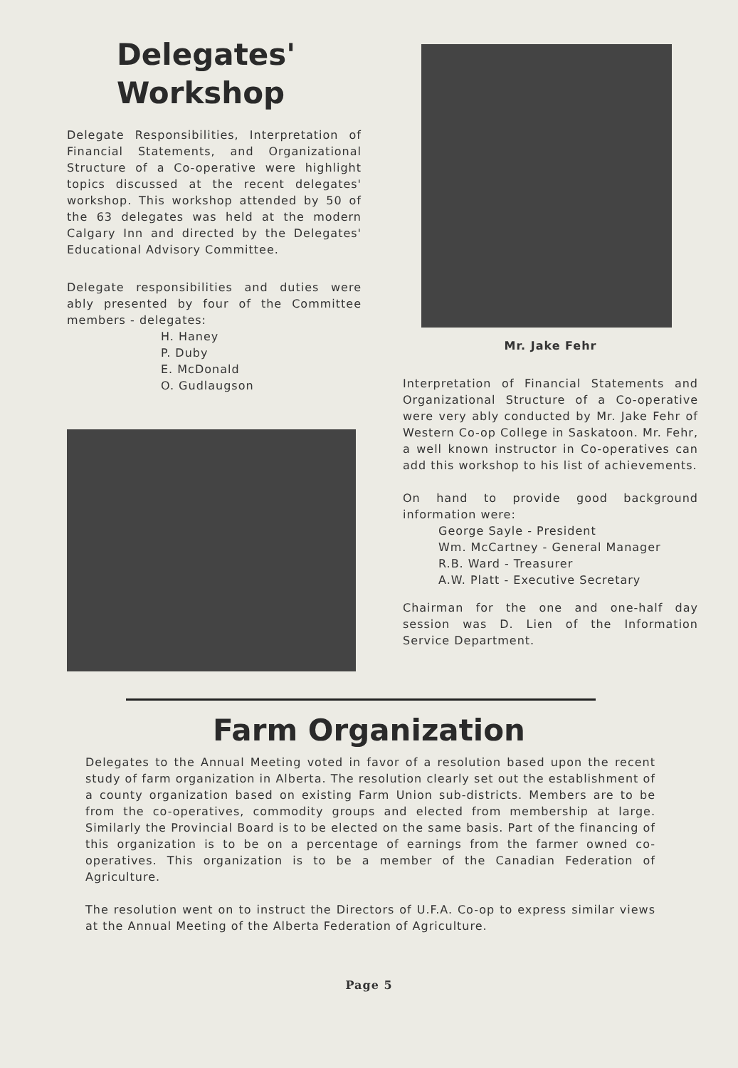Delegates'
Workshop
Delegate Responsibilities, Interpretation of Financial Statements, and Organizational Structure of a Co-operative were highlight topics discussed at the recent delegates' workshop. This workshop attended by 50 of the 63 delegates was held at the modern Calgary Inn and directed by the Delegates' Educational Advisory Committee.
Delegate responsibilities and duties were ably presented by four of the Committee members - delegates:
H. Haney
P. Duby
E. McDonald
O. Gudlaugson
Mr. Jake Fehr
Interpretation of Financial Statements and Organizational Structure of a Co-operative were very ably conducted by Mr. Jake Fehr of Western Co-op College in Saskatoon. Mr. Fehr, a well known instructor in Co-operatives can add this workshop to his list of achievements.
On hand to provide good background information were:
George Sayle - President
Wm. McCartney - General Manager
R.B. Ward - Treasurer
A.W. Platt - Executive Secretary
Chairman for the one and one-half day session was D. Lien of the Information Service Department.
Farm Organization
Delegates to the Annual Meeting voted in favor of a resolution based upon the recent study of farm organization in Alberta. The resolution clearly set out the establishment of a county organization based on existing Farm Union sub-districts. Members are to be from the co-operatives, commodity groups and elected from membership at large. Similarly the Provincial Board is to be elected on the same basis. Part of the financing of this organization is to be on a percentage of earnings from the farmer owned co-operatives. This organization is to be a member of the Canadian Federation of Agriculture.
The resolution went on to instruct the Directors of U.F.A. Co-op to express similar views at the Annual Meeting of the Alberta Federation of Agriculture.
Page 5